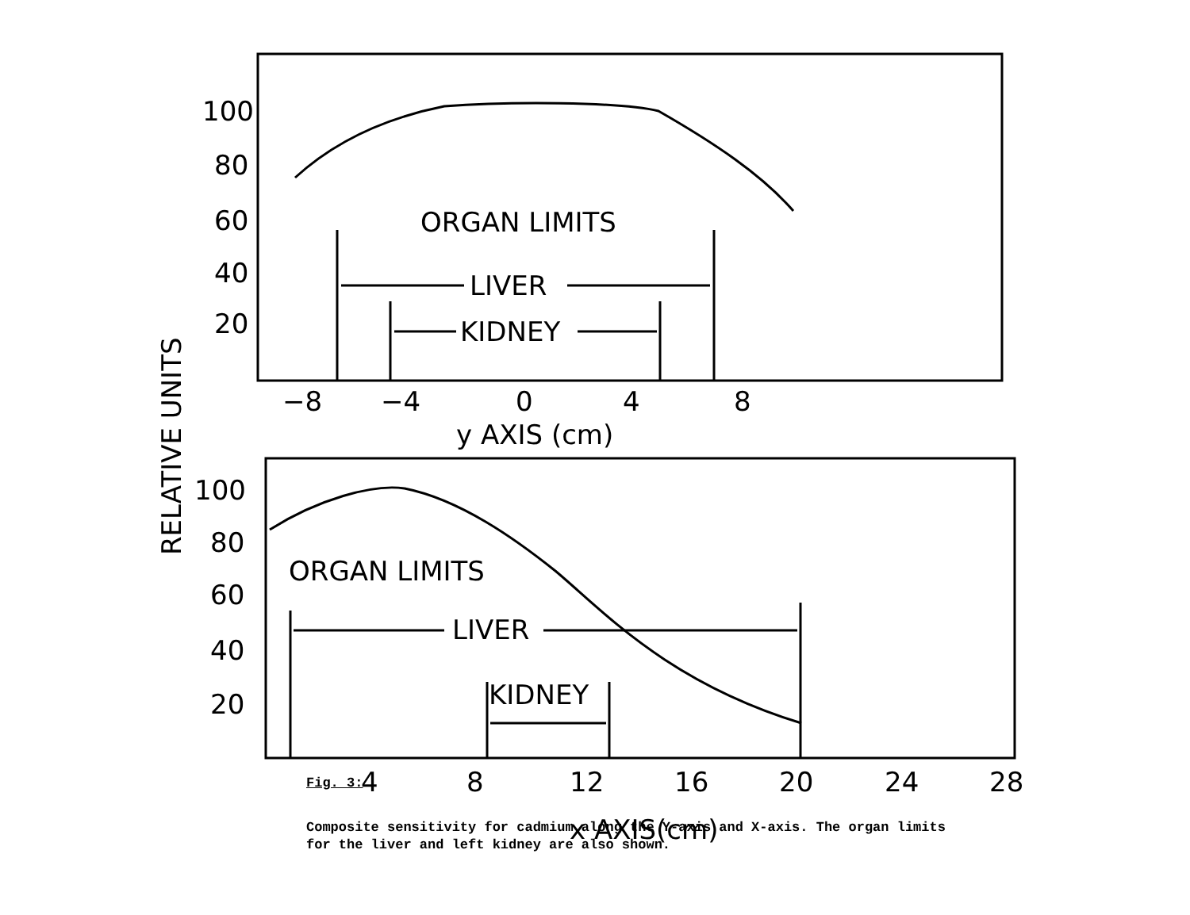100
80
60
40
20
−8
−4
0
4
8
y AXIS (cm)
100
80
60
40
20
4
8
12
16
20
24
28
x AXIS(cm)
ORGAN LIMITS
LIVER
KIDNEY
ORGAN LIMITS
LIVER
KIDNEY
RELATIVE UNITS
Fig. 3:
Composite sensitivity for cadmium along the Y-axis and X-axis. The organ limits for the liver and left kidney are also shown.